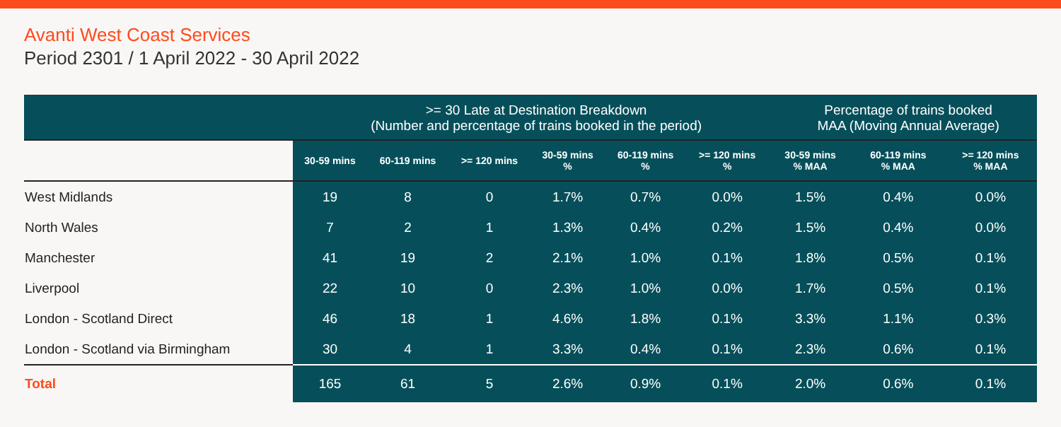Avanti West Coast Services
Period 2301 / 1 April 2022 - 30 April 2022
| | >= 30 Late at Destination Breakdown (Number and percentage of trains booked in the period) | | | | | | Percentage of trains booked MAA (Moving Annual Average) | | |
| | 30-59 mins | 60-119 mins | >= 120 mins | 30-59 mins % | 60-119 mins % | >= 120 mins % | 30-59 mins % MAA | 60-119 mins % MAA | >= 120 mins % MAA |
| West Midlands | 19 | 8 | 0 | 1.7% | 0.7% | 0.0% | 1.5% | 0.4% | 0.0% |
| North Wales | 7 | 2 | 1 | 1.3% | 0.4% | 0.2% | 1.5% | 0.4% | 0.0% |
| Manchester | 41 | 19 | 2 | 2.1% | 1.0% | 0.1% | 1.8% | 0.5% | 0.1% |
| Liverpool | 22 | 10 | 0 | 2.3% | 1.0% | 0.0% | 1.7% | 0.5% | 0.1% |
| London - Scotland Direct | 46 | 18 | 1 | 4.6% | 1.8% | 0.1% | 3.3% | 1.1% | 0.3% |
| London - Scotland via Birmingham | 30 | 4 | 1 | 3.3% | 0.4% | 0.1% | 2.3% | 0.6% | 0.1% |
| Total | 165 | 61 | 5 | 2.6% | 0.9% | 0.1% | 2.0% | 0.6% | 0.1% |